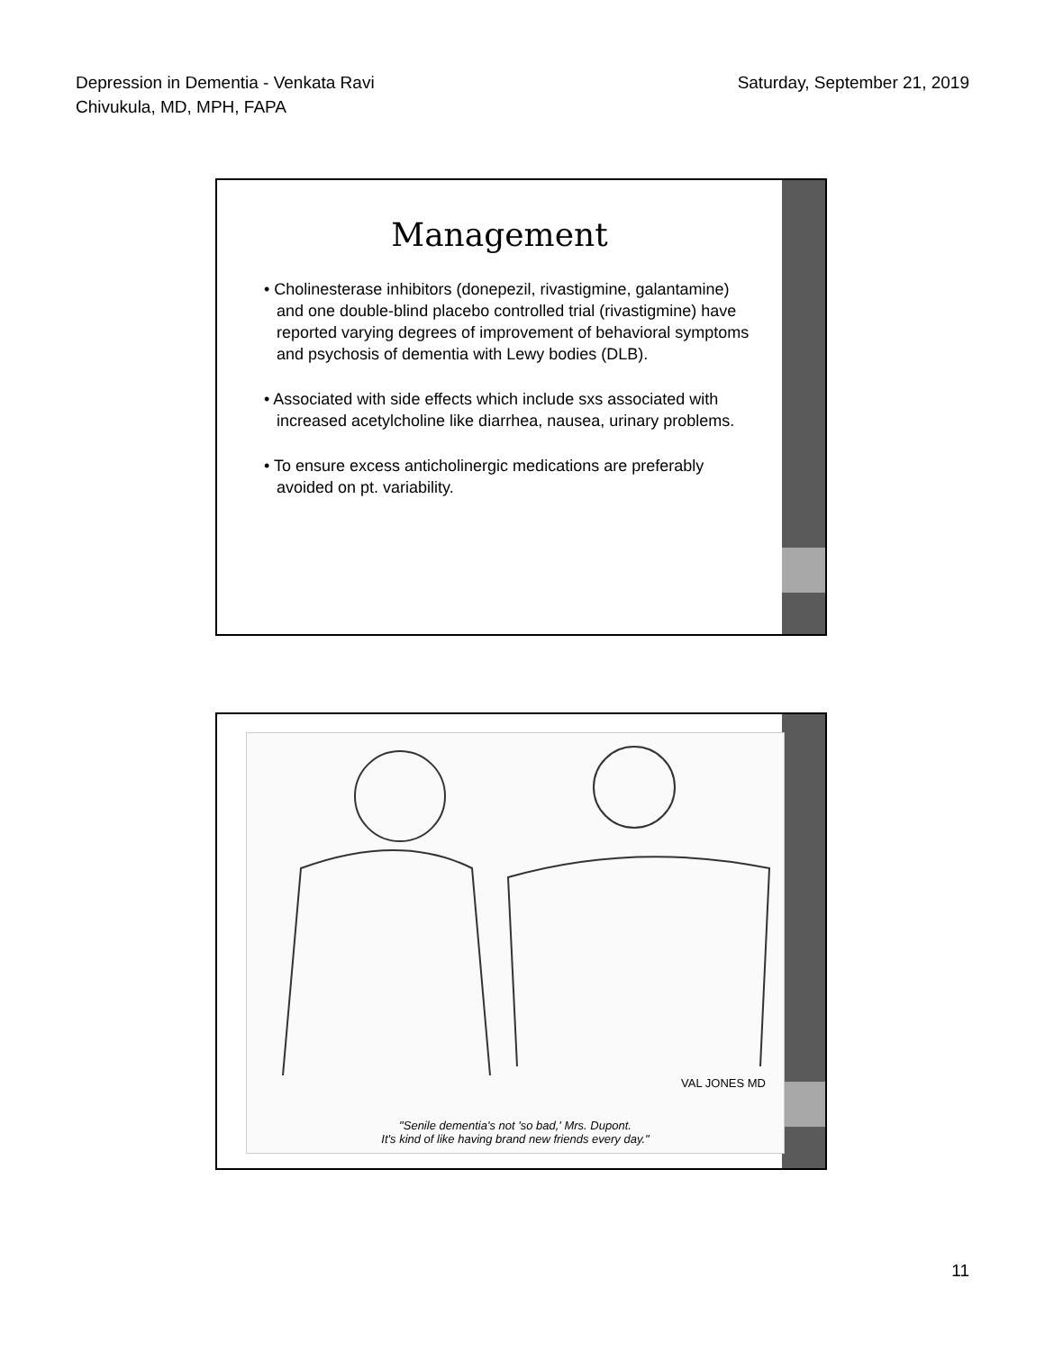Depression in Dementia - Venkata Ravi
Chivukula, MD, MPH, FAPA
Saturday, September 21, 2019
Management
• Cholinesterase inhibitors (donepezil, rivastigmine, galantamine) and one double-blind placebo controlled trial (rivastigmine) have reported varying degrees of improvement of behavioral symptoms and psychosis of dementia with Lewy bodies (DLB).
• Associated with side effects which include sxs associated with increased acetylcholine like diarrhea, nausea, urinary problems.
• To ensure excess anticholinergic medications are preferably avoided on pt. variability.
VAL JONES MD
"Senile dementia's not 'so bad,' Mrs. Dupont.
It's kind of like having brand new friends every day."
11